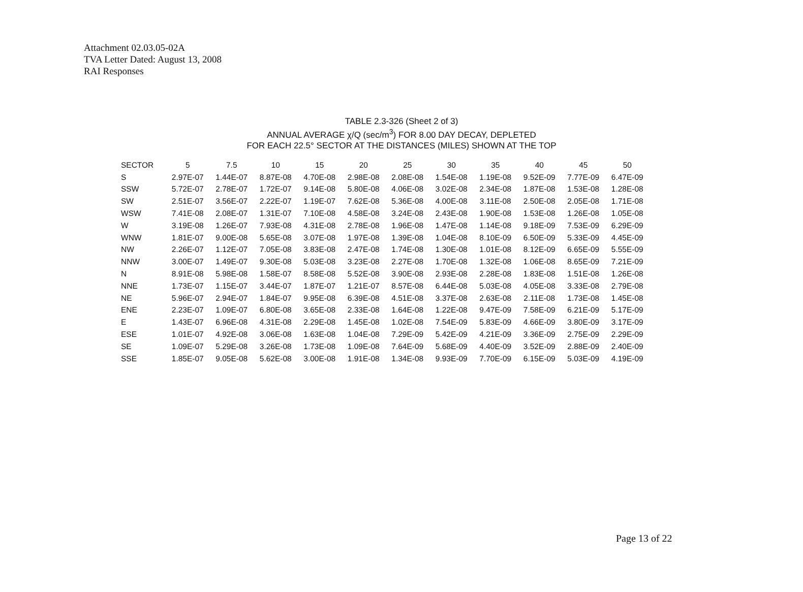Attachment 02.03.05-02A
TVA Letter Dated: August 13, 2008
RAI Responses
TABLE 2.3-326 (Sheet 2 of 3)
ANNUAL AVERAGE χ/Q (sec/m<sup>3</sup>) FOR 8.00 DAY DECAY, DEPLETED
FOR EACH 22.5° SECTOR AT THE DISTANCES (MILES) SHOWN AT THE TOP
| SECTOR | 5 | 7.5 | 10 | 15 | 20 | 25 | 30 | 35 | 40 | 45 | 50 |
| --- | --- | --- | --- | --- | --- | --- | --- | --- | --- | --- | --- |
| S | 2.97E-07 | 1.44E-07 | 8.87E-08 | 4.70E-08 | 2.98E-08 | 2.08E-08 | 1.54E-08 | 1.19E-08 | 9.52E-09 | 7.77E-09 | 6.47E-09 |
| SSW | 5.72E-07 | 2.78E-07 | 1.72E-07 | 9.14E-08 | 5.80E-08 | 4.06E-08 | 3.02E-08 | 2.34E-08 | 1.87E-08 | 1.53E-08 | 1.28E-08 |
| SW | 2.51E-07 | 3.56E-07 | 2.22E-07 | 1.19E-07 | 7.62E-08 | 5.36E-08 | 4.00E-08 | 3.11E-08 | 2.50E-08 | 2.05E-08 | 1.71E-08 |
| WSW | 7.41E-08 | 2.08E-07 | 1.31E-07 | 7.10E-08 | 4.58E-08 | 3.24E-08 | 2.43E-08 | 1.90E-08 | 1.53E-08 | 1.26E-08 | 1.05E-08 |
| W | 3.19E-08 | 1.26E-07 | 7.93E-08 | 4.31E-08 | 2.78E-08 | 1.96E-08 | 1.47E-08 | 1.14E-08 | 9.18E-09 | 7.53E-09 | 6.29E-09 |
| WNW | 1.81E-07 | 9.00E-08 | 5.65E-08 | 3.07E-08 | 1.97E-08 | 1.39E-08 | 1.04E-08 | 8.10E-09 | 6.50E-09 | 5.33E-09 | 4.45E-09 |
| NW | 2.26E-07 | 1.12E-07 | 7.05E-08 | 3.83E-08 | 2.47E-08 | 1.74E-08 | 1.30E-08 | 1.01E-08 | 8.12E-09 | 6.65E-09 | 5.55E-09 |
| NNW | 3.00E-07 | 1.49E-07 | 9.30E-08 | 5.03E-08 | 3.23E-08 | 2.27E-08 | 1.70E-08 | 1.32E-08 | 1.06E-08 | 8.65E-09 | 7.21E-09 |
| N | 8.91E-08 | 5.98E-08 | 1.58E-07 | 8.58E-08 | 5.52E-08 | 3.90E-08 | 2.93E-08 | 2.28E-08 | 1.83E-08 | 1.51E-08 | 1.26E-08 |
| NNE | 1.73E-07 | 1.15E-07 | 3.44E-07 | 1.87E-07 | 1.21E-07 | 8.57E-08 | 6.44E-08 | 5.03E-08 | 4.05E-08 | 3.33E-08 | 2.79E-08 |
| NE | 5.96E-07 | 2.94E-07 | 1.84E-07 | 9.95E-08 | 6.39E-08 | 4.51E-08 | 3.37E-08 | 2.63E-08 | 2.11E-08 | 1.73E-08 | 1.45E-08 |
| ENE | 2.23E-07 | 1.09E-07 | 6.80E-08 | 3.65E-08 | 2.33E-08 | 1.64E-08 | 1.22E-08 | 9.47E-09 | 7.58E-09 | 6.21E-09 | 5.17E-09 |
| E | 1.43E-07 | 6.96E-08 | 4.31E-08 | 2.29E-08 | 1.45E-08 | 1.02E-08 | 7.54E-09 | 5.83E-09 | 4.66E-09 | 3.80E-09 | 3.17E-09 |
| ESE | 1.01E-07 | 4.92E-08 | 3.06E-08 | 1.63E-08 | 1.04E-08 | 7.29E-09 | 5.42E-09 | 4.21E-09 | 3.36E-09 | 2.75E-09 | 2.29E-09 |
| SE | 1.09E-07 | 5.29E-08 | 3.26E-08 | 1.73E-08 | 1.09E-08 | 7.64E-09 | 5.68E-09 | 4.40E-09 | 3.52E-09 | 2.88E-09 | 2.40E-09 |
| SSE | 1.85E-07 | 9.05E-08 | 5.62E-08 | 3.00E-08 | 1.91E-08 | 1.34E-08 | 9.93E-09 | 7.70E-09 | 6.15E-09 | 5.03E-09 | 4.19E-09 |
Page 13 of 22